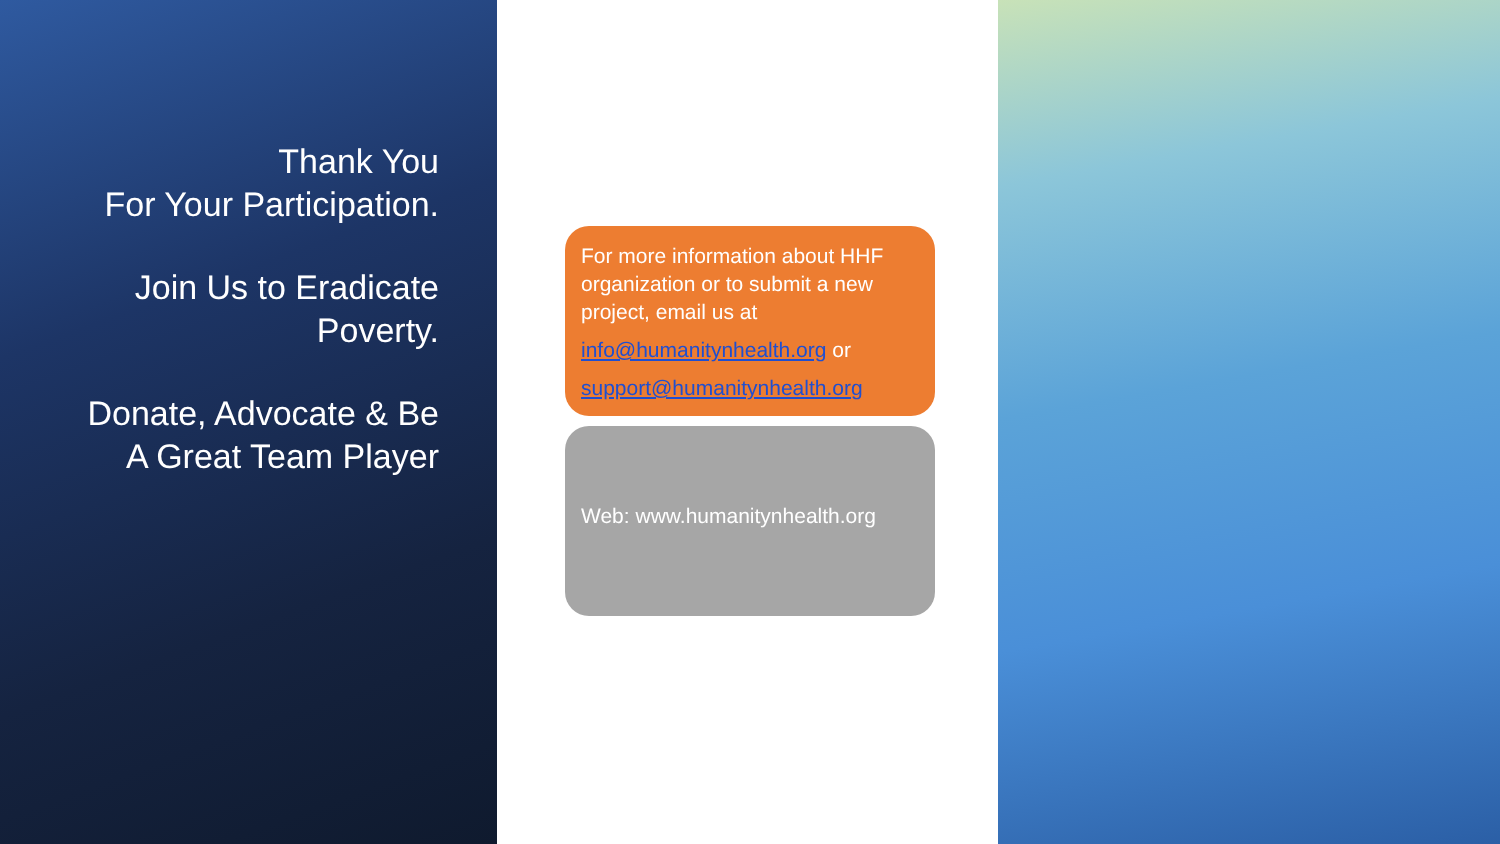Thank You
For Your Participation.
Join Us to Eradicate
Poverty.
Donate, Advocate & Be
A Great Team Player
For more information about HHF organization or to submit a new project, email us at
info@humanitynhealth.org or
support@humanitynhealth.org
Web: www.humanitynhealth.org